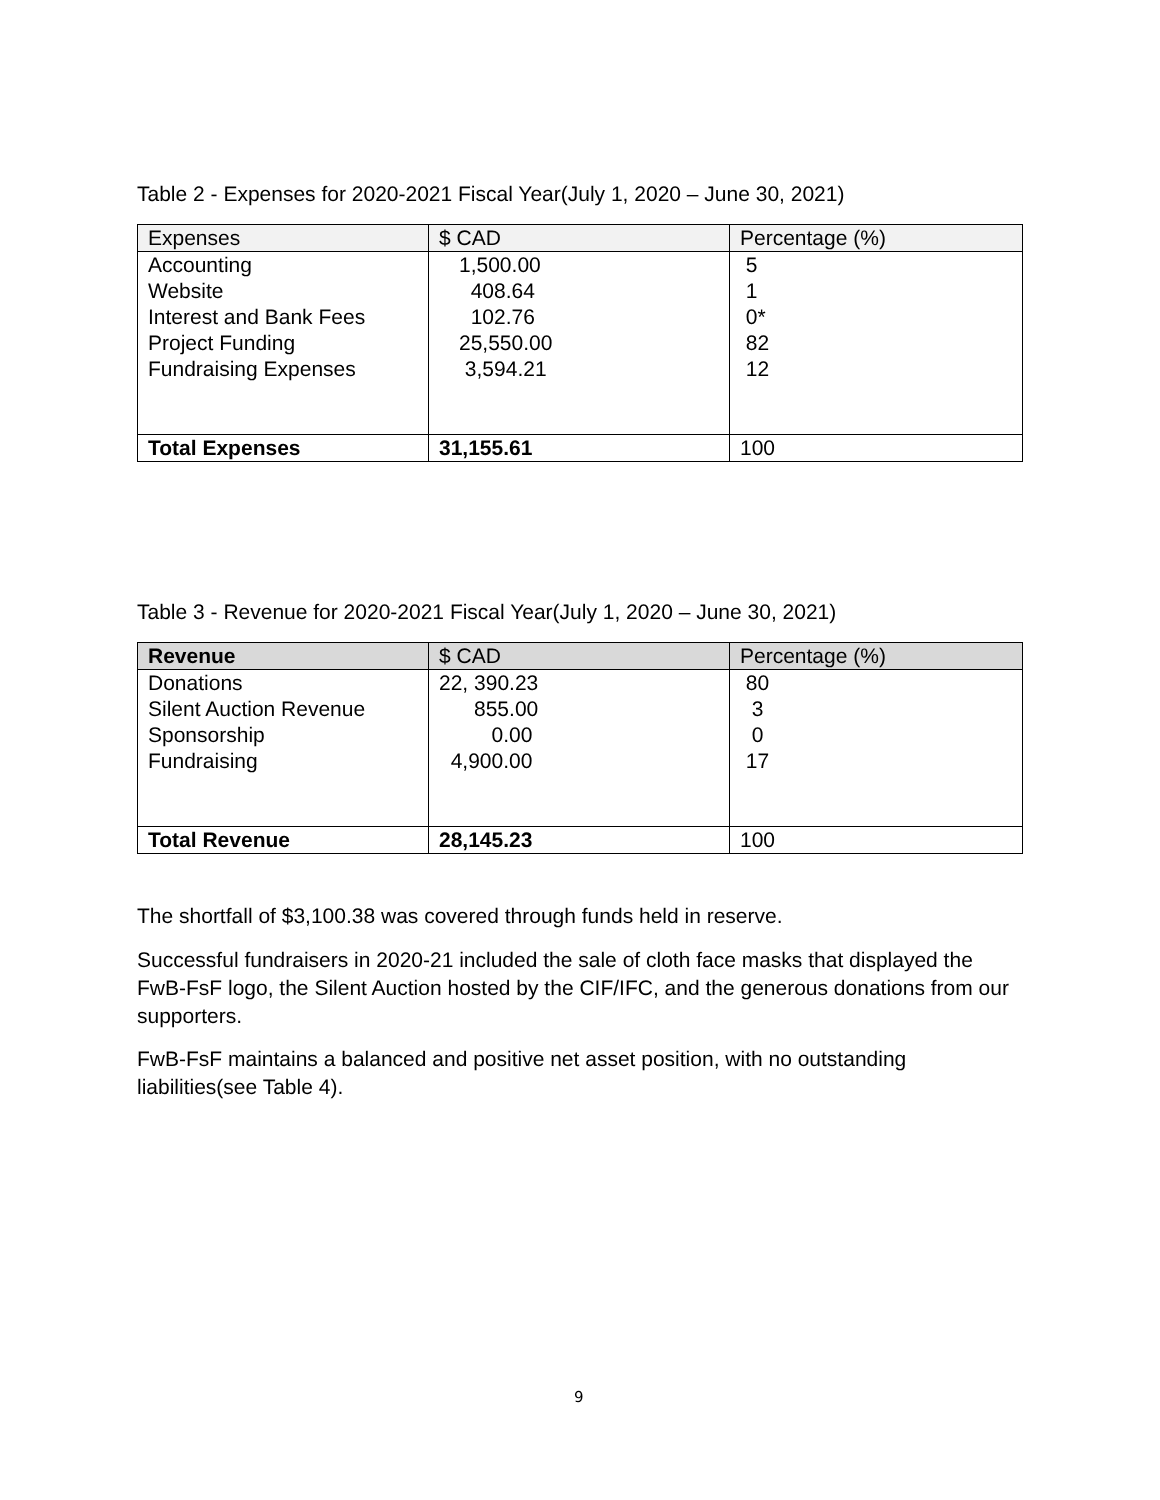Table 2 - Expenses for 2020-2021 Fiscal Year(July 1, 2020 – June 30, 2021)
| Expenses | $ CAD | Percentage (%) |
| --- | --- | --- |
| Accounting Website Interest and Bank Fees Project Funding Fundraising Expenses | 1,500.00 408.64 102.76 25,550.00 3,594.21 | 5 1 0* 82 12 |
| Total Expenses | 31,155.61 | 100 |
Table 3 - Revenue for 2020-2021 Fiscal Year(July 1, 2020 – June 30, 2021)
| Revenue | $ CAD | Percentage (%) |
| --- | --- | --- |
| Donations Silent Auction Revenue Sponsorship Fundraising | 22, 390.23 855.00 0.00 4,900.00 | 80 3 0 17 |
| Total Revenue | 28,145.23 | 100 |
The shortfall of $3,100.38 was covered through funds held in reserve.
Successful fundraisers in 2020-21 included the sale of cloth face masks that displayed the FwB-FsF logo, the Silent Auction hosted by the CIF/IFC, and the generous donations from our supporters.
FwB-FsF maintains a balanced and positive net asset position, with no outstanding liabilities(see Table 4).
9